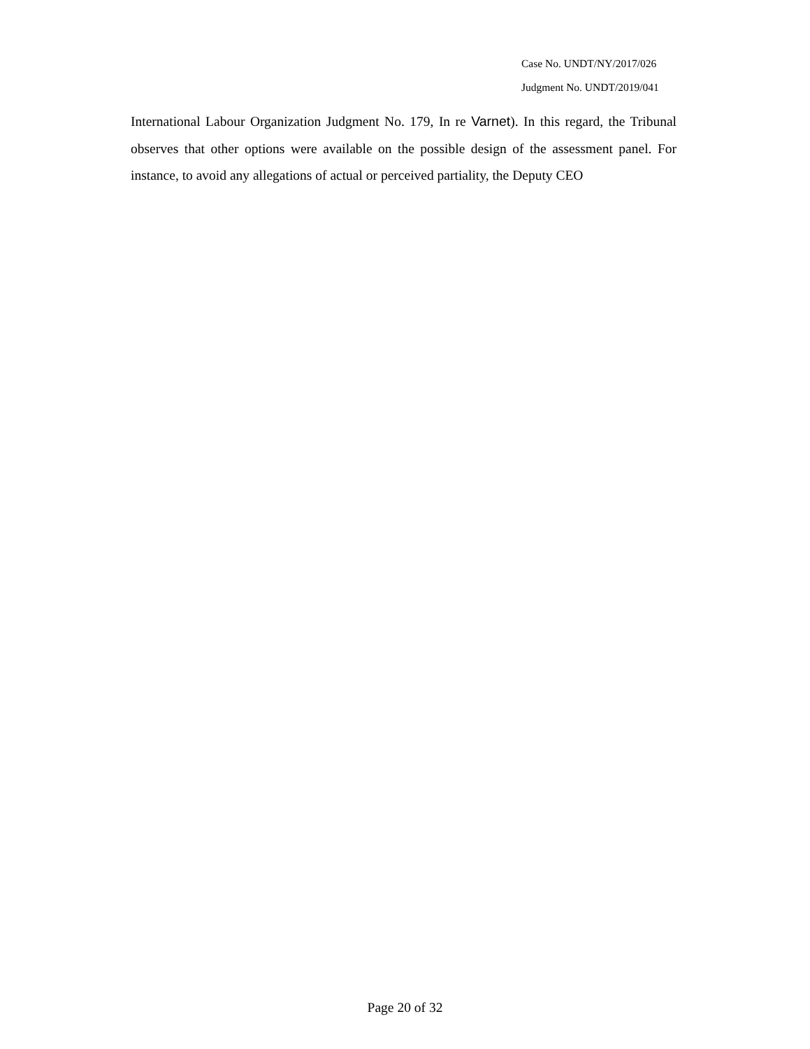Case No. UNDT/NY/2017/026
Judgment No. UNDT/2019/041
International Labour Organization Judgment No. 179, In re Varnet). In this regard, the Tribunal observes that other options were available on the possible design of the assessment panel. For instance, to avoid any allegations of actual or perceived partiality, the Deputy CEO
Page 20 of 32